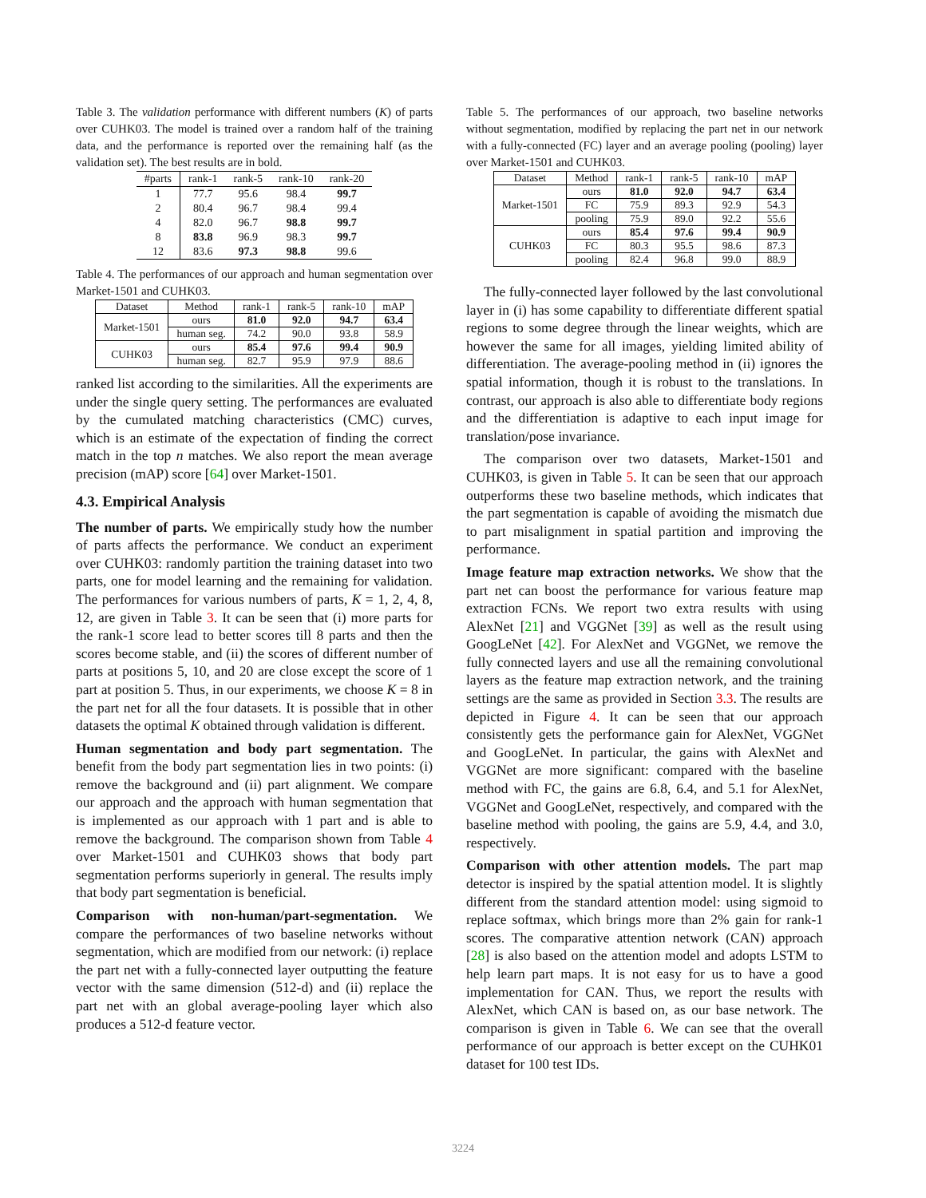Table 3. The validation performance with different numbers (K) of parts over CUHK03. The model is trained over a random half of the training data, and the performance is reported over the remaining half (as the validation set). The best results are in bold.
| #parts | rank-1 | rank-5 | rank-10 | rank-20 |
| --- | --- | --- | --- | --- |
| 1 | 77.7 | 95.6 | 98.4 | 99.7 |
| 2 | 80.4 | 96.7 | 98.4 | 99.4 |
| 4 | 82.0 | 96.7 | 98.8 | 99.7 |
| 8 | 83.8 | 96.9 | 98.3 | 99.7 |
| 12 | 83.6 | 97.3 | 98.8 | 99.6 |
Table 4. The performances of our approach and human segmentation over Market-1501 and CUHK03.
| Dataset | Method | rank-1 | rank-5 | rank-10 | mAP |
| --- | --- | --- | --- | --- | --- |
| Market-1501 | ours | 81.0 | 92.0 | 94.7 | 63.4 |
| | human seg. | 74.2 | 90.0 | 93.8 | 58.9 |
| CUHK03 | ours | 85.4 | 97.6 | 99.4 | 90.9 |
| | human seg. | 82.7 | 95.9 | 97.9 | 88.6 |
ranked list according to the similarities. All the experiments are under the single query setting. The performances are evaluated by the cumulated matching characteristics (CMC) curves, which is an estimate of the expectation of finding the correct match in the top n matches. We also report the mean average precision (mAP) score [64] over Market-1501.
4.3. Empirical Analysis
The number of parts. We empirically study how the number of parts affects the performance. We conduct an experiment over CUHK03: randomly partition the training dataset into two parts, one for model learning and the remaining for validation. The performances for various numbers of parts, K = 1, 2, 4, 8, 12, are given in Table 3. It can be seen that (i) more parts for the rank-1 score lead to better scores till 8 parts and then the scores become stable, and (ii) the scores of different number of parts at positions 5, 10, and 20 are close except the score of 1 part at position 5. Thus, in our experiments, we choose K = 8 in the part net for all the four datasets. It is possible that in other datasets the optimal K obtained through validation is different.
Human segmentation and body part segmentation. The benefit from the body part segmentation lies in two points: (i) remove the background and (ii) part alignment. We compare our approach and the approach with human segmentation that is implemented as our approach with 1 part and is able to remove the background. The comparison shown from Table 4 over Market-1501 and CUHK03 shows that body part segmentation performs superiorly in general. The results imply that body part segmentation is beneficial.
Comparison with non-human/part-segmentation. We compare the performances of two baseline networks without segmentation, which are modified from our network: (i) replace the part net with a fully-connected layer outputting the feature vector with the same dimension (512-d) and (ii) replace the part net with an global average-pooling layer which also produces a 512-d feature vector.
Table 5. The performances of our approach, two baseline networks without segmentation, modified by replacing the part net in our network with a fully-connected (FC) layer and an average pooling (pooling) layer over Market-1501 and CUHK03.
| Dataset | Method | rank-1 | rank-5 | rank-10 | mAP |
| --- | --- | --- | --- | --- | --- |
| Market-1501 | ours | 81.0 | 92.0 | 94.7 | 63.4 |
| | FC | 75.9 | 89.3 | 92.9 | 54.3 |
| | pooling | 75.9 | 89.0 | 92.2 | 55.6 |
| CUHK03 | ours | 85.4 | 97.6 | 99.4 | 90.9 |
| | FC | 80.3 | 95.5 | 98.6 | 87.3 |
| | pooling | 82.4 | 96.8 | 99.0 | 88.9 |
The fully-connected layer followed by the last convolutional layer in (i) has some capability to differentiate different spatial regions to some degree through the linear weights, which are however the same for all images, yielding limited ability of differentiation. The average-pooling method in (ii) ignores the spatial information, though it is robust to the translations. In contrast, our approach is also able to differentiate body regions and the differentiation is adaptive to each input image for translation/pose invariance.
The comparison over two datasets, Market-1501 and CUHK03, is given in Table 5. It can be seen that our approach outperforms these two baseline methods, which indicates that the part segmentation is capable of avoiding the mismatch due to part misalignment in spatial partition and improving the performance.
Image feature map extraction networks. We show that the part net can boost the performance for various feature map extraction FCNs. We report two extra results with using AlexNet [21] and VGGNet [39] as well as the result using GoogLeNet [42]. For AlexNet and VGGNet, we remove the fully connected layers and use all the remaining convolutional layers as the feature map extraction network, and the training settings are the same as provided in Section 3.3. The results are depicted in Figure 4. It can be seen that our approach consistently gets the performance gain for AlexNet, VGGNet and GoogLeNet. In particular, the gains with AlexNet and VGGNet are more significant: compared with the baseline method with FC, the gains are 6.8, 6.4, and 5.1 for AlexNet, VGGNet and GoogLeNet, respectively, and compared with the baseline method with pooling, the gains are 5.9, 4.4, and 3.0, respectively.
Comparison with other attention models. The part map detector is inspired by the spatial attention model. It is slightly different from the standard attention model: using sigmoid to replace softmax, which brings more than 2% gain for rank-1 scores. The comparative attention network (CAN) approach [28] is also based on the attention model and adopts LSTM to help learn part maps. It is not easy for us to have a good implementation for CAN. Thus, we report the results with AlexNet, which CAN is based on, as our base network. The comparison is given in Table 6. We can see that the overall performance of our approach is better except on the CUHK01 dataset for 100 test IDs.
3224